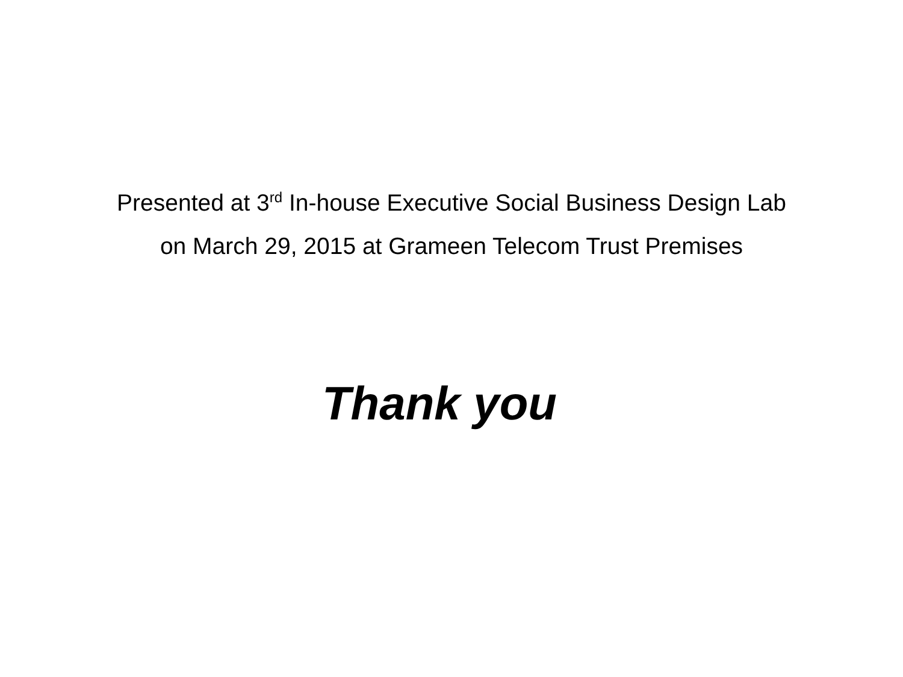Presented at 3<sup>rd</sup> In-house Executive Social Business Design Lab
on March 29, 2015 at Grameen Telecom Trust Premises
Thank you